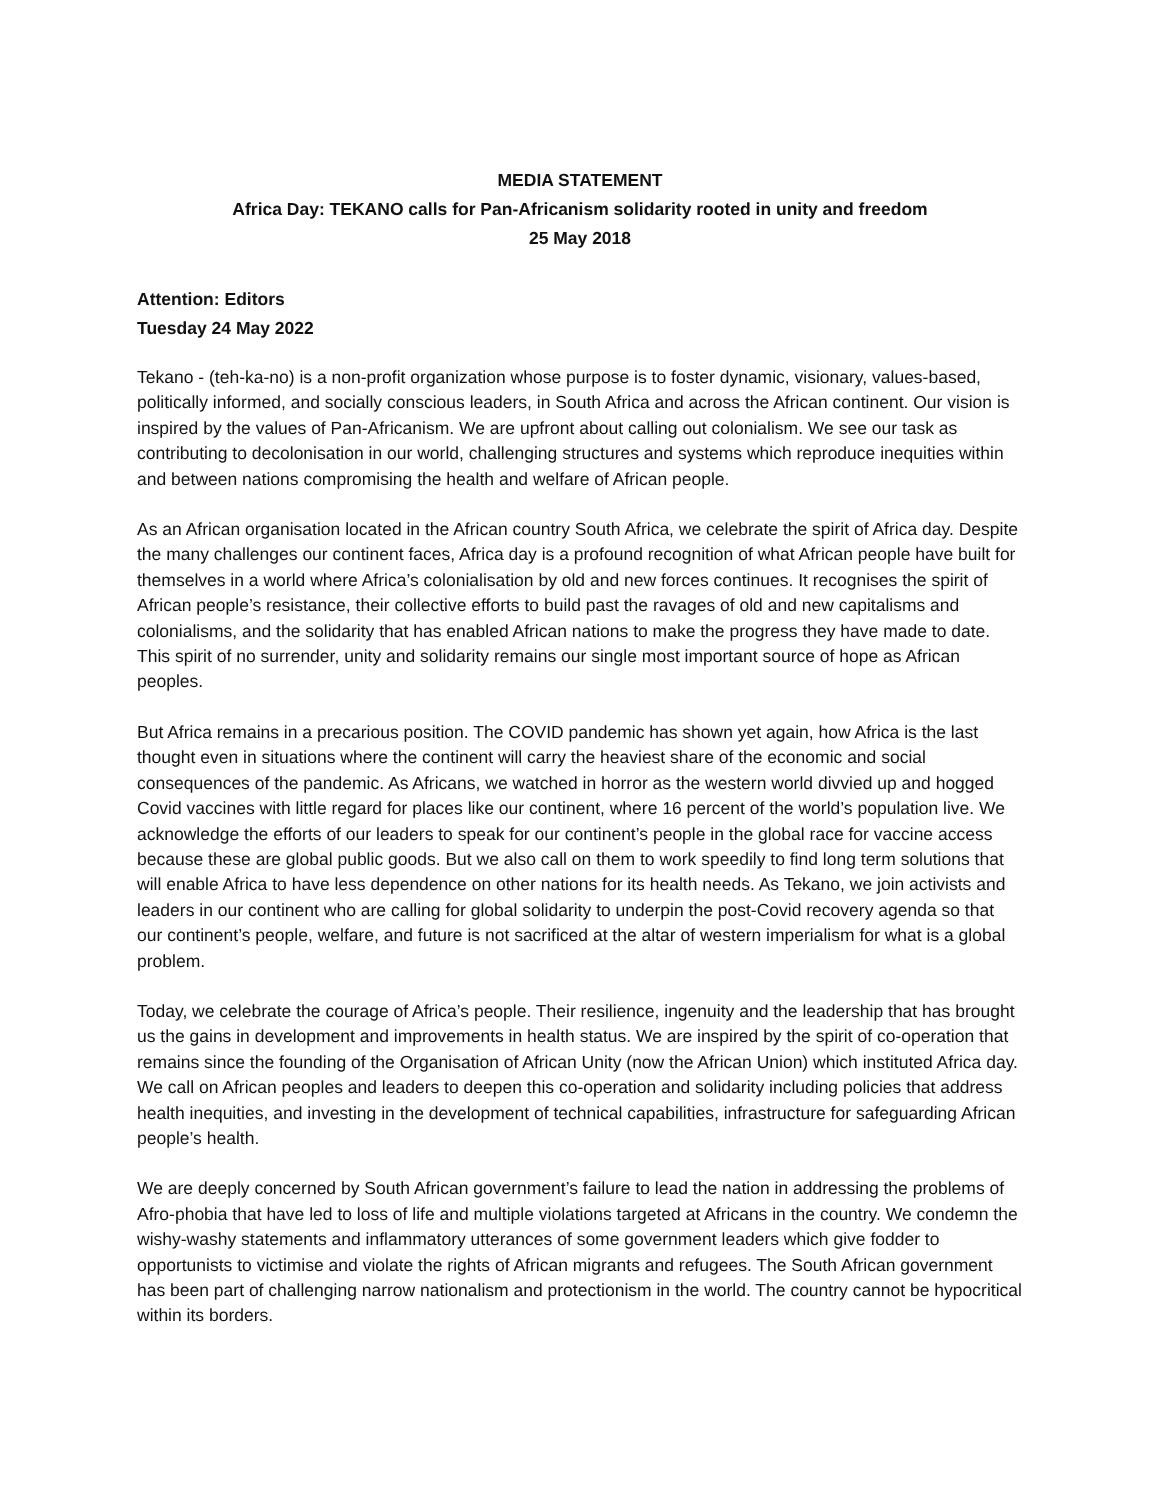MEDIA STATEMENT
Africa Day: TEKANO calls for Pan-Africanism solidarity rooted in unity and freedom
25 May 2018
Attention: Editors
Tuesday 24 May 2022
Tekano - (teh-ka-no) is a non-profit organization whose purpose is to foster dynamic, visionary, values-based, politically informed, and socially conscious leaders, in South Africa and across the African continent. Our vision is inspired by the values of Pan-Africanism. We are upfront about calling out colonialism. We see our task as contributing to decolonisation in our world, challenging structures and systems which reproduce inequities within and between nations compromising the health and welfare of African people.
As an African organisation located in the African country South Africa, we celebrate the spirit of Africa day. Despite the many challenges our continent faces, Africa day is a profound recognition of what African people have built for themselves in a world where Africa’s colonialisation by old and new forces continues. It recognises the spirit of African people’s resistance, their collective efforts to build past the ravages of old and new capitalisms and colonialisms, and the solidarity that has enabled African nations to make the progress they have made to date. This spirit of no surrender, unity and solidarity remains our single most important source of hope as African peoples.
But Africa remains in a precarious position. The COVID pandemic has shown yet again, how Africa is the last thought even in situations where the continent will carry the heaviest share of the economic and social consequences of the pandemic. As Africans, we watched in horror as the western world divvied up and hogged Covid vaccines with little regard for places like our continent, where 16 percent of the world’s population live. We acknowledge the efforts of our leaders to speak for our continent’s people in the global race for vaccine access because these are global public goods. But we also call on them to work speedily to find long term solutions that will enable Africa to have less dependence on other nations for its health needs. As Tekano, we join activists and leaders in our continent who are calling for global solidarity to underpin the post-Covid recovery agenda so that our continent’s people, welfare, and future is not sacrificed at the altar of western imperialism for what is a global problem.
Today, we celebrate the courage of Africa’s people. Their resilience, ingenuity and the leadership that has brought us the gains in development and improvements in health status. We are inspired by the spirit of co-operation that remains since the founding of the Organisation of African Unity (now the African Union) which instituted Africa day. We call on African peoples and leaders to deepen this co-operation and solidarity including policies that address health inequities, and investing in the development of technical capabilities, infrastructure for safeguarding African people’s health.
We are deeply concerned by South African government’s failure to lead the nation in addressing the problems of Afro-phobia that have led to loss of life and multiple violations targeted at Africans in the country. We condemn the wishy-washy statements and inflammatory utterances of some government leaders which give fodder to opportunists to victimise and violate the rights of African migrants and refugees. The South African government has been part of challenging narrow nationalism and protectionism in the world. The country cannot be hypocritical within its borders.